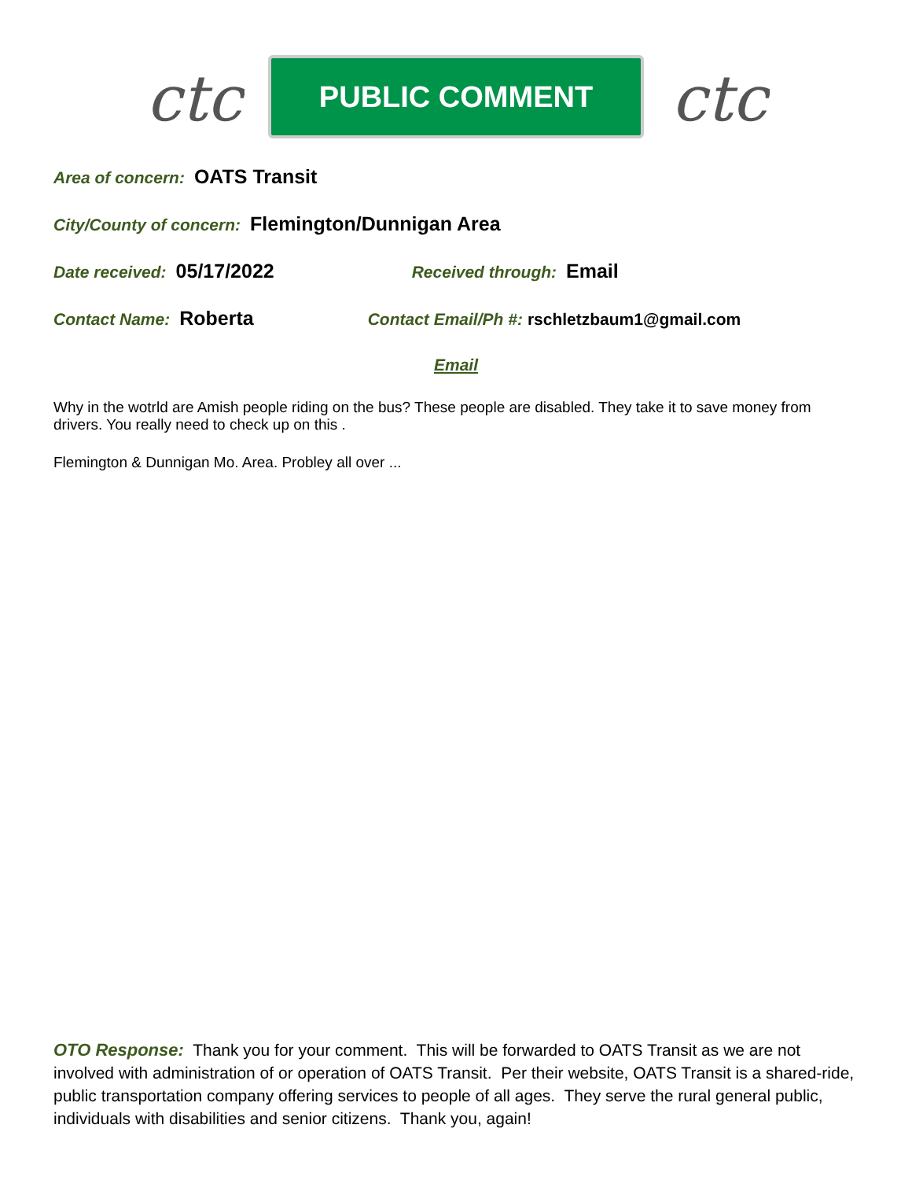ctc
PUBLIC COMMENT
ctc
Area of concern: OATS Transit
City/County of concern: Flemington/Dunnigan Area
Date received: 05/17/2022 Received through: Email
Contact Name: Roberta Contact Email/Ph #: rschletzbaum1@gmail.com
Email
Why in the wotrld are Amish people riding on the bus? These people are disabled. They take it to save money from drivers. You really need to check up on this .
Flemington & Dunnigan Mo. Area. Probley all over ...
OTO Response: Thank you for your comment. This will be forwarded to OATS Transit as we are not involved with administration of or operation of OATS Transit. Per their website, OATS Transit is a shared-ride, public transportation company offering services to people of all ages. They serve the rural general public, individuals with disabilities and senior citizens. Thank you, again!